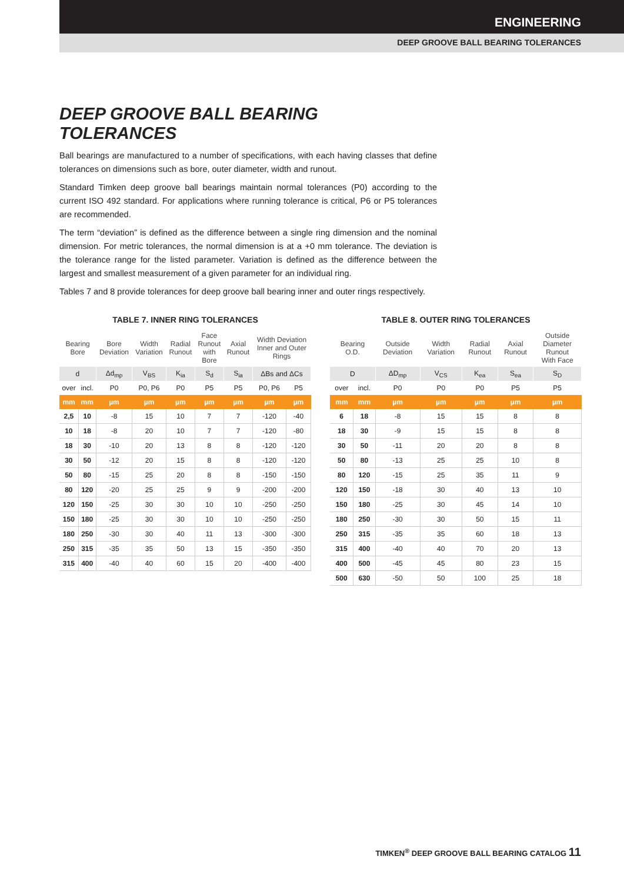ENGINEERING
DEEP GROOVE BALL BEARING TOLERANCES
DEEP GROOVE BALL BEARING TOLERANCES
Ball bearings are manufactured to a number of specifications, with each having classes that define tolerances on dimensions such as bore, outer diameter, width and runout.
Standard Timken deep groove ball bearings maintain normal tolerances (P0) according to the current ISO 492 standard. For applications where running tolerance is critical, P6 or P5 tolerances are recommended.
The term “deviation” is defined as the difference between a single ring dimension and the nominal dimension. For metric tolerances, the normal dimension is at a +0 mm tolerance. The deviation is the tolerance range for the listed parameter. Variation is defined as the difference between the largest and smallest measurement of a given parameter for an individual ring.
Tables 7 and 8 provide tolerances for deep groove ball bearing inner and outer rings respectively.
TABLE 7. INNER RING TOLERANCES
| Bearing Bore | | Bore Deviation | Width Variation | Radial Runout | Face Runout with Bore | Axial Runout | Width Deviation Inner and Outer Rings | |
| --- | --- | --- | --- | --- | --- | --- | --- | --- |
| d | | Δd<sub>mp</sub> | V<sub>BS</sub> | K<sub>ia</sub> | S<sub>d</sub> | S<sub>ia</sub> | ΔBs and ΔCs | |
| over | incl. | P0 | P0, P6 | P0 | P5 | P5 | P0, P6 | P5 |
| mm | mm | µm | µm | µm | µm | µm | µm | µm |
| 2,5 | 10 | -8 | 15 | 10 | 7 | 7 | -120 | -40 |
| 10 | 18 | -8 | 20 | 10 | 7 | 7 | -120 | -80 |
| 18 | 30 | -10 | 20 | 13 | 8 | 8 | -120 | -120 |
| 30 | 50 | -12 | 20 | 15 | 8 | 8 | -120 | -120 |
| 50 | 80 | -15 | 25 | 20 | 8 | 8 | -150 | -150 |
| 80 | 120 | -20 | 25 | 25 | 9 | 9 | -200 | -200 |
| 120 | 150 | -25 | 30 | 30 | 10 | 10 | -250 | -250 |
| 150 | 180 | -25 | 30 | 30 | 10 | 10 | -250 | -250 |
| 180 | 250 | -30 | 30 | 40 | 11 | 13 | -300 | -300 |
| 250 | 315 | -35 | 35 | 50 | 13 | 15 | -350 | -350 |
| 315 | 400 | -40 | 40 | 60 | 15 | 20 | -400 | -400 |
TABLE 8. OUTER RING TOLERANCES
| Bearing O.D. | | Outside Deviation | Width Variation | Radial Runout | Axial Runout | Outside Diameter Runout With Face |
| --- | --- | --- | --- | --- | --- | --- |
| D | | ΔD<sub>mp</sub> | V<sub>CS</sub> | K<sub>ea</sub> | S<sub>ea</sub> | S<sub>D</sub> |
| over | incl. | P0 | P0 | P0 | P5 | P5 |
| mm | mm | µm | µm | µm | µm | µm |
| 6 | 18 | -8 | 15 | 15 | 8 | 8 |
| 18 | 30 | -9 | 15 | 15 | 8 | 8 |
| 30 | 50 | -11 | 20 | 20 | 8 | 8 |
| 50 | 80 | -13 | 25 | 25 | 10 | 8 |
| 80 | 120 | -15 | 25 | 35 | 11 | 9 |
| 120 | 150 | -18 | 30 | 40 | 13 | 10 |
| 150 | 180 | -25 | 30 | 45 | 14 | 10 |
| 180 | 250 | -30 | 30 | 50 | 15 | 11 |
| 250 | 315 | -35 | 35 | 60 | 18 | 13 |
| 315 | 400 | -40 | 40 | 70 | 20 | 13 |
| 400 | 500 | -45 | 45 | 80 | 23 | 15 |
| 500 | 630 | -50 | 50 | 100 | 25 | 18 |
TIMKEN<sup>®</sup> DEEP GROOVE BALL BEARING CATALOG 11